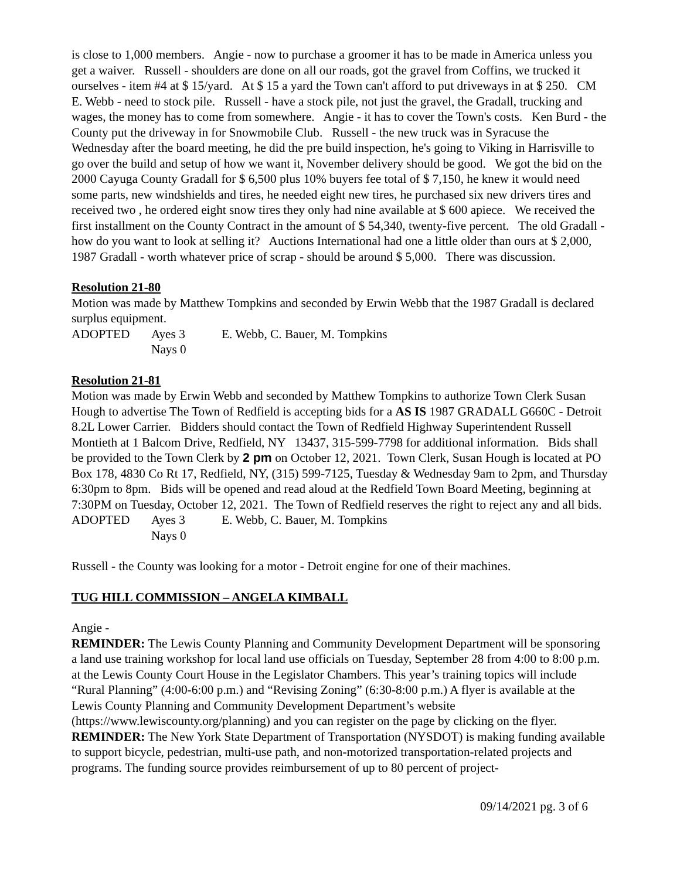is close to 1,000 members. Angie - now to purchase a groomer it has to be made in America unless you get a waiver. Russell - shoulders are done on all our roads, got the gravel from Coffins, we trucked it ourselves - item #4 at $ 15/yard. At $ 15 a yard the Town can't afford to put driveways in at $ 250. CM E. Webb - need to stock pile. Russell - have a stock pile, not just the gravel, the Gradall, trucking and wages, the money has to come from somewhere. Angie - it has to cover the Town's costs. Ken Burd - the County put the driveway in for Snowmobile Club. Russell - the new truck was in Syracuse the Wednesday after the board meeting, he did the pre build inspection, he's going to Viking in Harrisville to go over the build and setup of how we want it, November delivery should be good. We got the bid on the 2000 Cayuga County Gradall for $ 6,500 plus 10% buyers fee total of $ 7,150, he knew it would need some parts, new windshields and tires, he needed eight new tires, he purchased six new drivers tires and received two , he ordered eight snow tires they only had nine available at $ 600 apiece. We received the first installment on the County Contract in the amount of $ 54,340, twenty-five percent. The old Gradall - how do you want to look at selling it? Auctions International had one a little older than ours at $ 2,000, 1987 Gradall - worth whatever price of scrap - should be around $ 5,000. There was discussion.
Resolution 21-80
Motion was made by Matthew Tompkins and seconded by Erwin Webb that the 1987 Gradall is declared surplus equipment.
ADOPTED Ayes 3 E. Webb, C. Bauer, M. Tompkins
Nays 0
Resolution 21-81
Motion was made by Erwin Webb and seconded by Matthew Tompkins to authorize Town Clerk Susan Hough to advertise The Town of Redfield is accepting bids for a AS IS 1987 GRADALL G660C - Detroit 8.2L Lower Carrier. Bidders should contact the Town of Redfield Highway Superintendent Russell Montieth at 1 Balcom Drive, Redfield, NY 13437, 315-599-7798 for additional information. Bids shall be provided to the Town Clerk by 2 pm on October 12, 2021. Town Clerk, Susan Hough is located at PO Box 178, 4830 Co Rt 17, Redfield, NY, (315) 599-7125, Tuesday & Wednesday 9am to 2pm, and Thursday 6:30pm to 8pm. Bids will be opened and read aloud at the Redfield Town Board Meeting, beginning at 7:30PM on Tuesday, October 12, 2021. The Town of Redfield reserves the right to reject any and all bids.
ADOPTED Ayes 3 E. Webb, C. Bauer, M. Tompkins
Nays 0
Russell - the County was looking for a motor - Detroit engine for one of their machines.
TUG HILL COMMISSION – ANGELA KIMBALL
Angie -
REMINDER: The Lewis County Planning and Community Development Department will be sponsoring a land use training workshop for local land use officials on Tuesday, September 28 from 4:00 to 8:00 p.m. at the Lewis County Court House in the Legislator Chambers. This year’s training topics will include “Rural Planning” (4:00-6:00 p.m.) and “Revising Zoning” (6:30-8:00 p.m.) A flyer is available at the Lewis County Planning and Community Development Department’s website (https://www.lewiscounty.org/planning) and you can register on the page by clicking on the flyer.
REMINDER: The New York State Department of Transportation (NYSDOT) is making funding available to support bicycle, pedestrian, multi-use path, and non-motorized transportation-related projects and programs. The funding source provides reimbursement of up to 80 percent of project-
09/14/2021 pg. 3 of 6